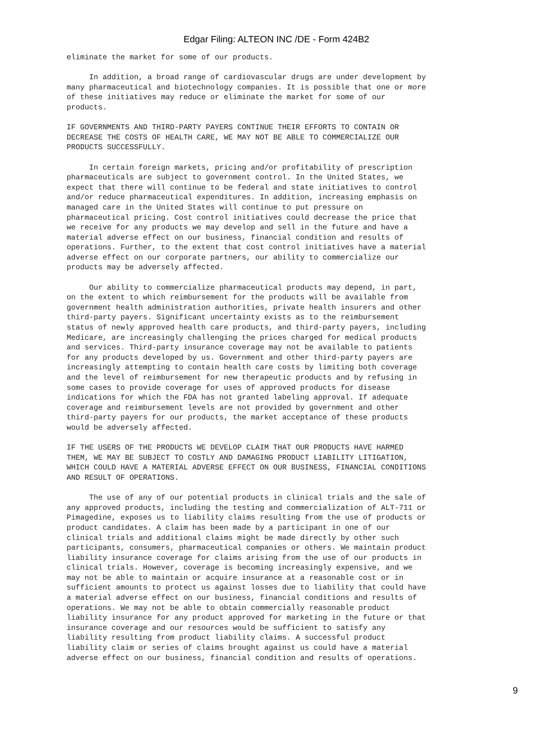Edgar Filing: ALTEON INC /DE - Form 424B2
eliminate the market for some of our products.

     In addition, a broad range of cardiovascular drugs are under development by
many pharmaceutical and biotechnology companies. It is possible that one or more
of these initiatives may reduce or eliminate the market for some of our
products.

IF GOVERNMENTS AND THIRD-PARTY PAYERS CONTINUE THEIR EFFORTS TO CONTAIN OR
DECREASE THE COSTS OF HEALTH CARE, WE MAY NOT BE ABLE TO COMMERCIALIZE OUR
PRODUCTS SUCCESSFULLY.

     In certain foreign markets, pricing and/or profitability of prescription
pharmaceuticals are subject to government control. In the United States, we
expect that there will continue to be federal and state initiatives to control
and/or reduce pharmaceutical expenditures. In addition, increasing emphasis on
managed care in the United States will continue to put pressure on
pharmaceutical pricing. Cost control initiatives could decrease the price that
we receive for any products we may develop and sell in the future and have a
material adverse effect on our business, financial condition and results of
operations. Further, to the extent that cost control initiatives have a material
adverse effect on our corporate partners, our ability to commercialize our
products may be adversely affected.

     Our ability to commercialize pharmaceutical products may depend, in part,
on the extent to which reimbursement for the products will be available from
government health administration authorities, private health insurers and other
third-party payers. Significant uncertainty exists as to the reimbursement
status of newly approved health care products, and third-party payers, including
Medicare, are increasingly challenging the prices charged for medical products
and services. Third-party insurance coverage may not be available to patients
for any products developed by us. Government and other third-party payers are
increasingly attempting to contain health care costs by limiting both coverage
and the level of reimbursement for new therapeutic products and by refusing in
some cases to provide coverage for uses of approved products for disease
indications for which the FDA has not granted labeling approval. If adequate
coverage and reimbursement levels are not provided by government and other
third-party payers for our products, the market acceptance of these products
would be adversely affected.

IF THE USERS OF THE PRODUCTS WE DEVELOP CLAIM THAT OUR PRODUCTS HAVE HARMED
THEM, WE MAY BE SUBJECT TO COSTLY AND DAMAGING PRODUCT LIABILITY LITIGATION,
WHICH COULD HAVE A MATERIAL ADVERSE EFFECT ON OUR BUSINESS, FINANCIAL CONDITIONS
AND RESULT OF OPERATIONS.

     The use of any of our potential products in clinical trials and the sale of
any approved products, including the testing and commercialization of ALT-711 or
Pimagedine, exposes us to liability claims resulting from the use of products or
product candidates. A claim has been made by a participant in one of our
clinical trials and additional claims might be made directly by other such
participants, consumers, pharmaceutical companies or others. We maintain product
liability insurance coverage for claims arising from the use of our products in
clinical trials. However, coverage is becoming increasingly expensive, and we
may not be able to maintain or acquire insurance at a reasonable cost or in
sufficient amounts to protect us against losses due to liability that could have
a material adverse effect on our business, financial conditions and results of
operations. We may not be able to obtain commercially reasonable product
liability insurance for any product approved for marketing in the future or that
insurance coverage and our resources would be sufficient to satisfy any
liability resulting from product liability claims. A successful product
liability claim or series of claims brought against us could have a material
adverse effect on our business, financial condition and results of operations.
9